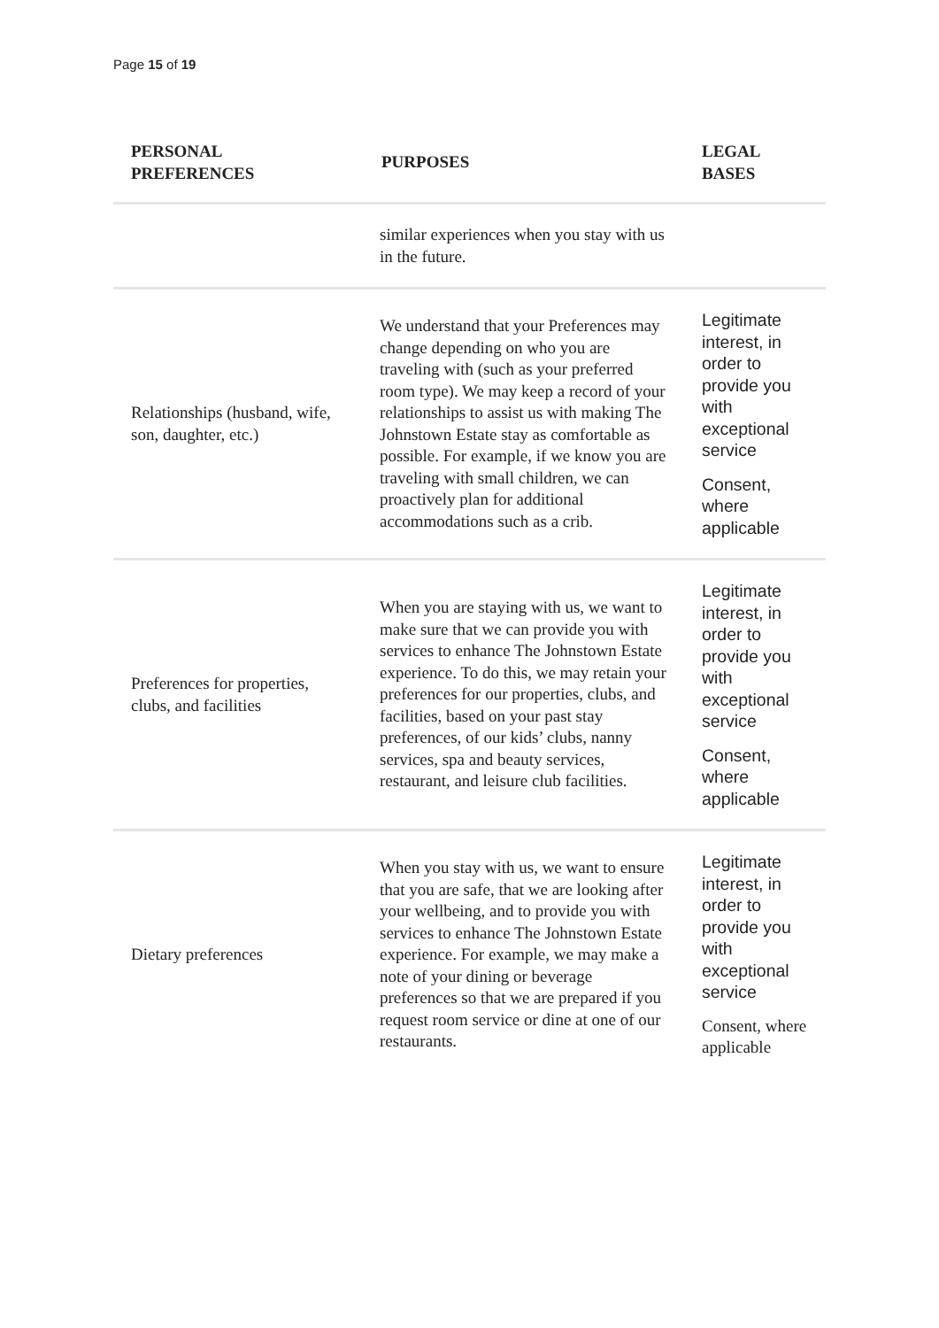Page 15 of 19
| PERSONAL PREFERENCES | PURPOSES | LEGAL BASES |
| --- | --- | --- |
| | similar experiences when you stay with us in the future. | |
| Relationships (husband, wife, son, daughter, etc.) | We understand that your Preferences may change depending on who you are traveling with (such as your preferred room type). We may keep a record of your relationships to assist us with making The Johnstown Estate stay as comfortable as possible. For example, if we know you are traveling with small children, we can proactively plan for additional accommodations such as a crib. | Legitimate interest, in order to provide you with exceptional service Consent, where applicable |
| Preferences for properties, clubs, and facilities | When you are staying with us, we want to make sure that we can provide you with services to enhance The Johnstown Estate experience. To do this, we may retain your preferences for our properties, clubs, and facilities, based on your past stay preferences, of our kids’ clubs, nanny services, spa and beauty services, restaurant, and leisure club facilities. | Legitimate interest, in order to provide you with exceptional service Consent, where applicable |
| Dietary preferences | When you stay with us, we want to ensure that you are safe, that we are looking after your wellbeing, and to provide you with services to enhance The Johnstown Estate experience. For example, we may make a note of your dining or beverage preferences so that we are prepared if you request room service or dine at one of our restaurants. | Legitimate interest, in order to provide you with exceptional service Consent, where applicable |